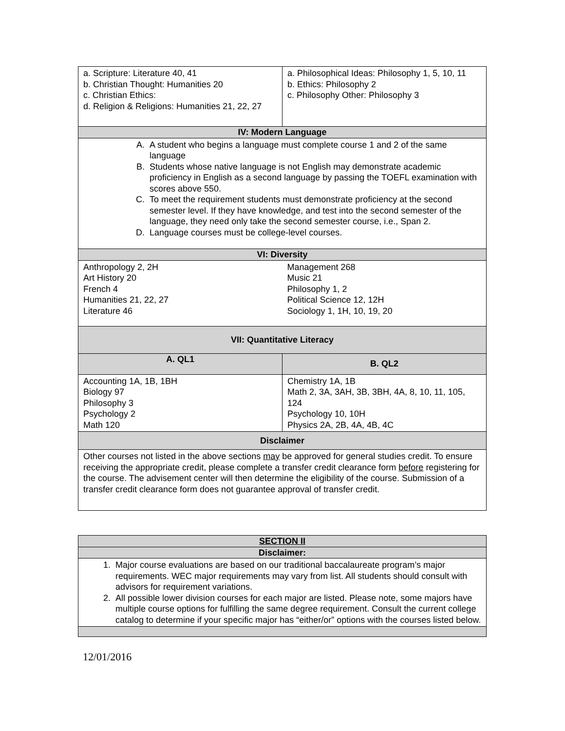| a. Scripture: Literature 40, 41 b. Christian Thought: Humanities 20 c. Christian Ethics: d. Religion & Religions: Humanities 21, 22, 27 | a. Philosophical Ideas: Philosophy 1, 5, 10, 11 b. Ethics: Philosophy 2 c. Philosophy Other: Philosophy 3 |
| IV: Modern Language | |
| A. A student who begins a language must complete course 1 and 2 of the same language B. Students whose native language is not English may demonstrate academic proficiency in English as a second language by passing the TOEFL examination with scores above 550. C. To meet the requirement students must demonstrate proficiency at the second semester level. If they have knowledge, and test into the second semester of the language, they need only take the second semester course, i.e., Span 2. D. Language courses must be college-level courses. | |
| VI: Diversity | |
| Anthropology 2, 2H Art History 20 French 4 Humanities 21, 22, 27 Literature 46 | Management 268 Music 21 Philosophy 1, 2 Political Science 12, 12H Sociology 1, 1H, 10, 19, 20 |
| VII: Quantitative Literacy | |
| A. QL1 | B. QL2 |
| Accounting 1A, 1B, 1BH Biology 97 Philosophy 3 Psychology 2 Math 120 | Chemistry 1A, 1B Math 2, 3A, 3AH, 3B, 3BH, 4A, 8, 10, 11, 105, 124 Psychology 10, 10H Physics 2A, 2B, 4A, 4B, 4C |
| Disclaimer | |
| Other courses not listed in the above sections may be approved for general studies credit. To ensure receiving the appropriate credit, please complete a transfer credit clearance form before registering for the course. The advisement center will then determine the eligibility of the course. Submission of a transfer credit clearance form does not guarantee approval of transfer credit. | |
| SECTION II |
| --- |
| Disclaimer: |
| 1. Major course evaluations are based on our traditional baccalaureate program’s major requirements. WEC major requirements may vary from list. All students should consult with advisors for requirement variations. 2. All possible lower division courses for each major are listed. Please note, some majors have multiple course options for fulfilling the same degree requirement. Consult the current college catalog to determine if your specific major has “either/or” options with the courses listed below. |
12/01/2016